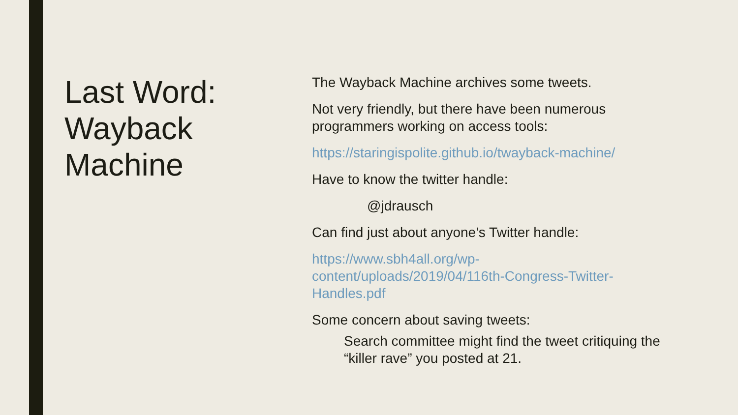Last Word: Wayback Machine
The Wayback Machine archives some tweets.
Not very friendly, but there have been numerous programmers working on access tools:
https://staringispolite.github.io/twayback-machine/
Have to know the twitter handle:
@jdrausch
Can find just about anyone’s Twitter handle:
https://www.sbh4all.org/wp-
content/uploads/2019/04/116th-Congress-Twitter-
Handles.pdf
Some concern about saving tweets:
Search committee might find the tweet critiquing the “killer rave” you posted at 21.